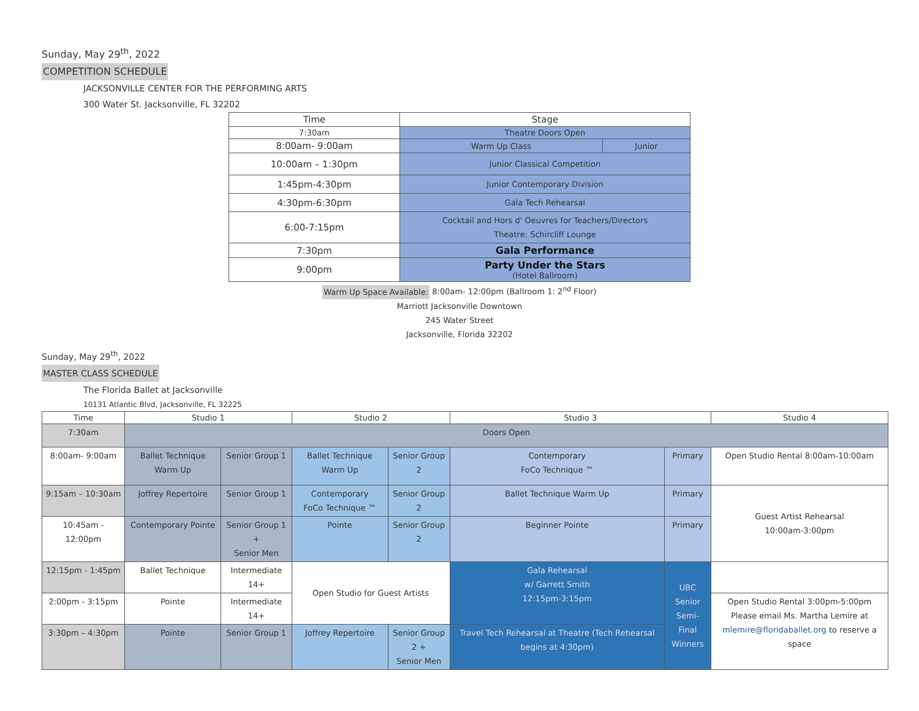Sunday, May 29<sup>th</sup>, 2022
COMPETITION SCHEDULE
JACKSONVILLE CENTER FOR THE PERFORMING ARTS
300 Water St. Jacksonville, FL 32202
| Time | Stage | |
| --- | --- | --- |
| 7:30am | Theatre Doors Open | |
| 8:00am- 9:00am | Warm Up Class | Junior |
| 10:00am – 1:30pm | Junior Classical Competition | |
| 1:45pm-4:30pm | Junior Contemporary Division | |
| 4:30pm-6:30pm | Gala Tech Rehearsal | |
| 6:00-7:15pm | Cocktail and Hors d' Oeuvres for Teachers/Directors Theatre: Schircliff Lounge | |
| 7:30pm | Gala Performance | |
| 9:00pm | Party Under the Stars (Hotel Ballroom) | |
Warm Up Space Available: 8:00am- 12:00pm (Ballroom 1: 2<sup>nd</sup> Floor)
Marriott Jacksonville Downtown
245 Water Street
Jacksonville, Florida 32202
Sunday, May 29<sup>th</sup>, 2022
MASTER CLASS SCHEDULE
The Florida Ballet at Jacksonville
10131 Atlantic Blvd, Jacksonville, FL 32225
| Time | Studio 1 | | Studio 2 | | Studio 3 | | Studio 4 |
| --- | --- | --- | --- | --- | --- | --- | --- |
| 7:30am | Doors Open | | | | | | |
| 8:00am- 9:00am | Ballet Technique Warm Up | Senior Group 1 | Ballet Technique Warm Up | Senior Group 2 | Contemporary FoCo Technique ™ | Primary | Open Studio Rental 8:00am-10:00am |
| 9:15am – 10:30am | Joffrey Repertoire | Senior Group 1 | Contemporary FoCo Technique ™ | Senior Group 2 | Ballet Technique Warm Up | Primary | Guest Artist Rehearsal 10:00am-3:00pm |
| 10:45am - 12:00pm | Contemporary Pointe | Senior Group 1 + Senior Men | Pointe | Senior Group 2 | Beginner Pointe | Primary | |
| 12:15pm - 1:45pm | Ballet Technique | Intermediate 14+ | Open Studio for Guest Artists | | Gala Rehearsal w/ Garrett Smith 12:15pm-3:15pm | UBC Senior Semi-Final Winners | |
| 2:00pm - 3:15pm | Pointe | Intermediate 14+ | | | | | Open Studio Rental 3:00pm-5:00pm Please email Ms. Martha Lemire at mlemire@floridaballet.org to reserve a space |
| 3:30pm – 4:30pm | Pointe | Senior Group 1 | Joffrey Repertoire | Senior Group 2 + Senior Men | Travel Tech Rehearsal at Theatre (Tech Rehearsal begins at 4:30pm) | | |